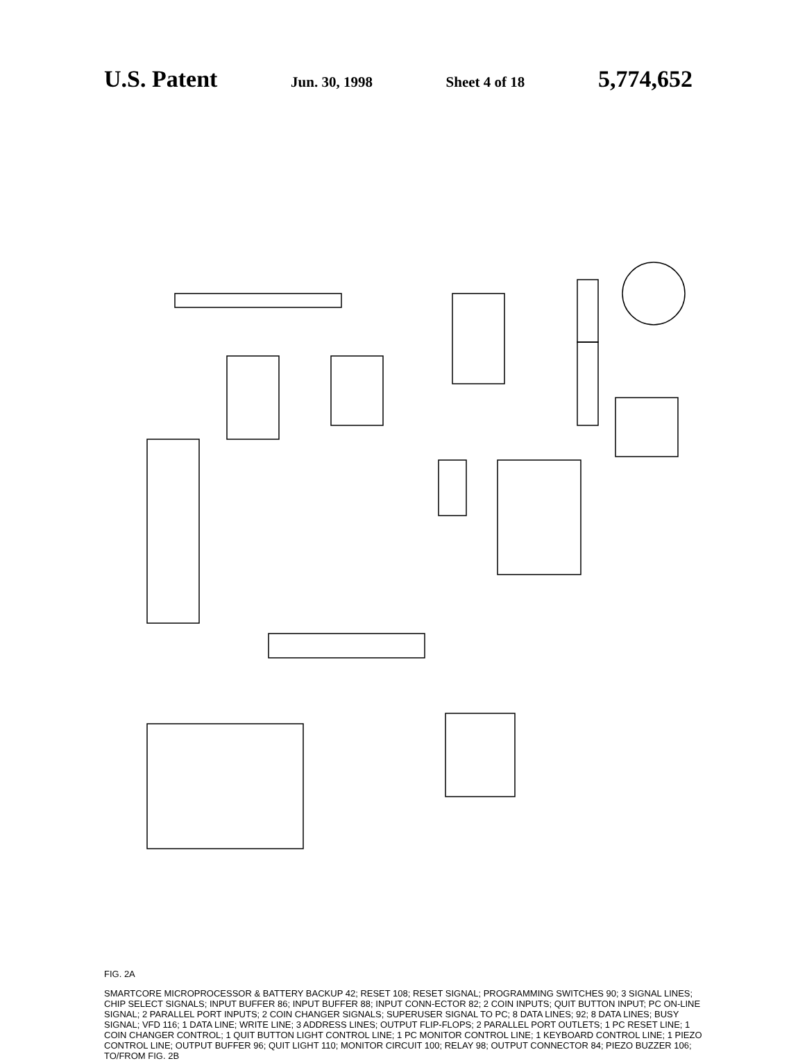U.S. Patent Jun. 30, 1998 Sheet 4 of 18 5,774,652
FIG. 2A
SMARTCORE MICROPROCESSOR & BATTERY BACKUP 42; RESET 108; RESET SIGNAL; PROGRAMMING SWITCHES 90; 3 SIGNAL LINES; CHIP SELECT SIGNALS; INPUT BUFFER 86; INPUT BUFFER 88; INPUT CONN-ECTOR 82; 2 COIN INPUTS; QUIT BUTTON INPUT; PC ON-LINE SIGNAL; 2 PARALLEL PORT INPUTS; 2 COIN CHANGER SIGNALS; SUPERUSER SIGNAL TO PC; 8 DATA LINES; 92; 8 DATA LINES; BUSY SIGNAL; VFD 116; 1 DATA LINE; WRITE LINE; 3 ADDRESS LINES; OUTPUT FLIP-FLOPS; 2 PARALLEL PORT OUTLETS; 1 PC RESET LINE; 1 COIN CHANGER CONTROL; 1 QUIT BUTTON LIGHT CONTROL LINE; 1 PC MONITOR CONTROL LINE; 1 KEYBOARD CONTROL LINE; 1 PIEZO CONTROL LINE; OUTPUT BUFFER 96; QUIT LIGHT 110; MONITOR CIRCUIT 100; RELAY 98; OUTPUT CONNECTOR 84; PIEZO BUZZER 106; TO/FROM FIG. 2B